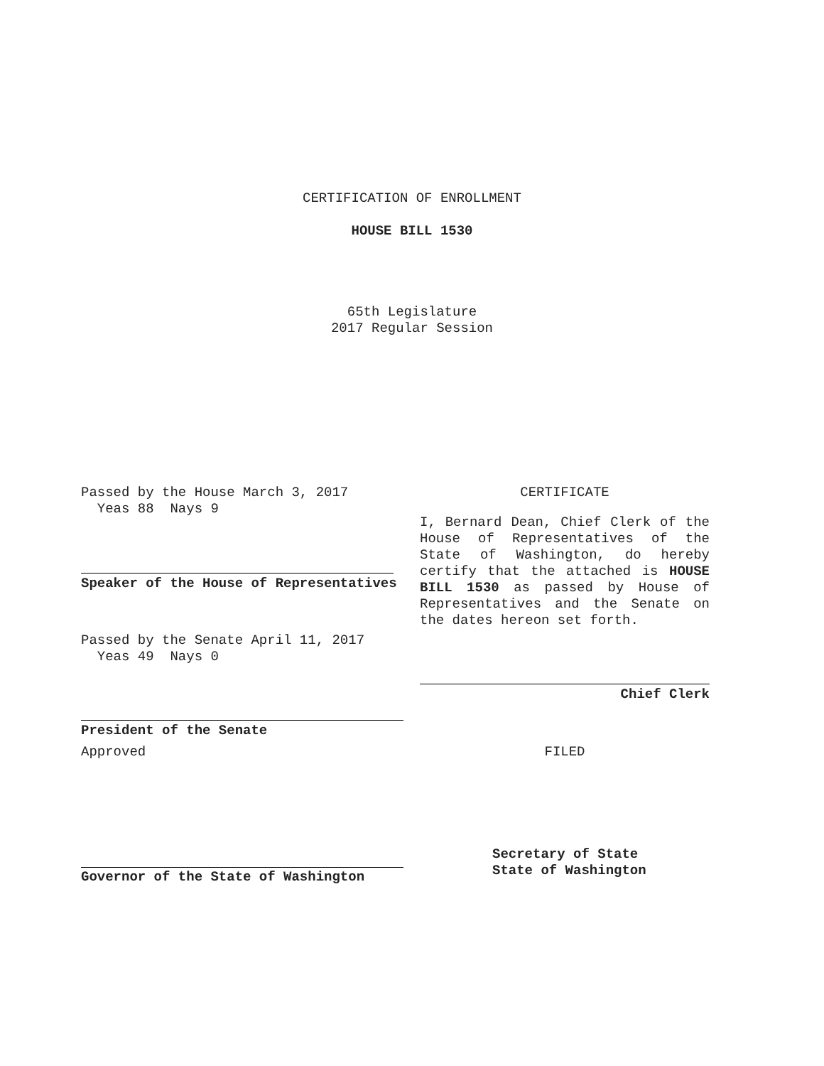CERTIFICATION OF ENROLLMENT
HOUSE BILL 1530
65th Legislature
2017 Regular Session
Passed by the House March 3, 2017
Yeas 88 Nays 9
Speaker of the House of Representatives
Passed by the Senate April 11, 2017
Yeas 49 Nays 0
President of the Senate
Approved
Governor of the State of Washington
CERTIFICATE
I, Bernard Dean, Chief Clerk of the House of Representatives of the State of Washington, do hereby certify that the attached is HOUSE BILL 1530 as passed by House of Representatives and the Senate on the dates hereon set forth.
Chief Clerk
FILED
Secretary of State
State of Washington